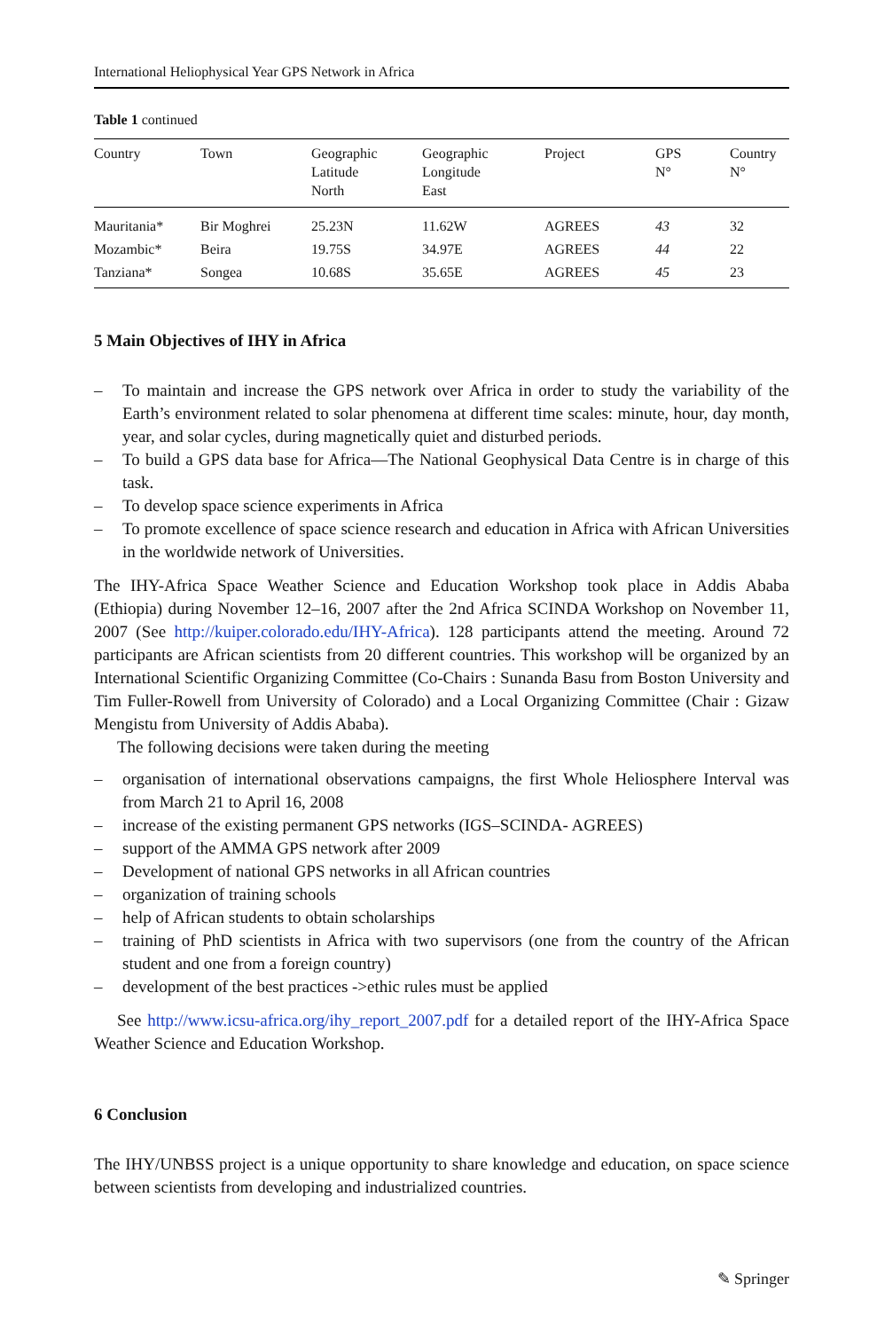International Heliophysical Year GPS Network in Africa
Table 1 continued
| Country | Town | Geographic Latitude North | Geographic Longitude East | Project | GPS N° | Country N° |
| --- | --- | --- | --- | --- | --- | --- |
| Mauritania* | Bir Moghrei | 25.23N | 11.62W | AGREES | 43 | 32 |
| Mozambic* | Beira | 19.75S | 34.97E | AGREES | 44 | 22 |
| Tanziana* | Songea | 10.68S | 35.65E | AGREES | 45 | 23 |
5 Main Objectives of IHY in Africa
– To maintain and increase the GPS network over Africa in order to study the variability of the Earth’s environment related to solar phenomena at different time scales: minute, hour, day month, year, and solar cycles, during magnetically quiet and disturbed periods.
– To build a GPS data base for Africa—The National Geophysical Data Centre is in charge of this task.
– To develop space science experiments in Africa
– To promote excellence of space science research and education in Africa with African Universities in the worldwide network of Universities.
The IHY-Africa Space Weather Science and Education Workshop took place in Addis Ababa (Ethiopia) during November 12–16, 2007 after the 2nd Africa SCINDA Workshop on November 11, 2007 (See http://kuiper.colorado.edu/IHY-Africa). 128 participants attend the meeting. Around 72 participants are African scientists from 20 different countries. This workshop will be organized by an International Scientific Organizing Committee (Co-Chairs : Sunanda Basu from Boston University and Tim Fuller-Rowell from University of Colorado) and a Local Organizing Committee (Chair : Gizaw Mengistu from University of Addis Ababa).
The following decisions were taken during the meeting
– organisation of international observations campaigns, the first Whole Heliosphere Interval was from March 21 to April 16, 2008
– increase of the existing permanent GPS networks (IGS–SCINDA- AGREES)
– support of the AMMA GPS network after 2009
– Development of national GPS networks in all African countries
– organization of training schools
– help of African students to obtain scholarships
– training of PhD scientists in Africa with two supervisors (one from the country of the African student and one from a foreign country)
– development of the best practices ->ethic rules must be applied
See http://www.icsu-africa.org/ihy_report_2007.pdf for a detailed report of the IHY-Africa Space Weather Science and Education Workshop.
6 Conclusion
The IHY/UNBSS project is a unique opportunity to share knowledge and education, on space science between scientists from developing and industrialized countries.
✎ Springer